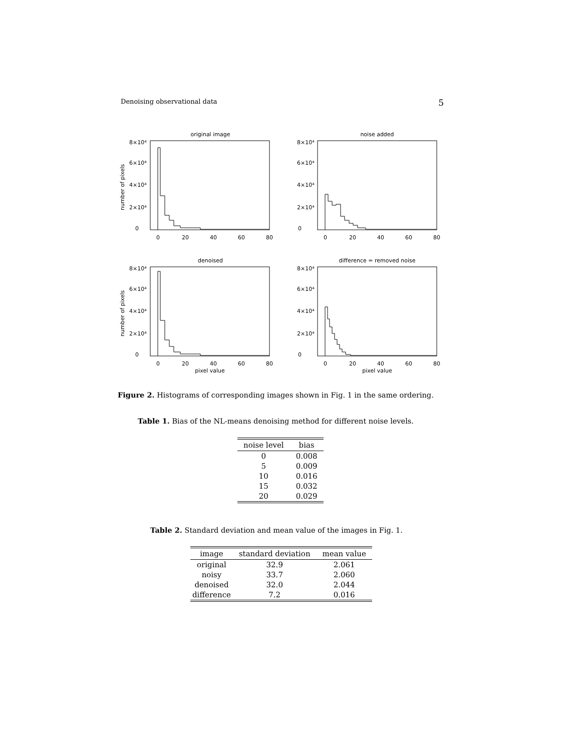Denoising observational data 5
original image
0
2×10⁴
4×10⁴
6×10⁴
8×10⁴
0
20
40
60
80
number of pixels
noise added
0
2×10⁴
4×10⁴
6×10⁴
8×10⁴
0
20
40
60
80
denoised
0
2×10⁴
4×10⁴
6×10⁴
8×10⁴
0
20
40
60
80
pixel value
number of pixels
difference = removed noise
0
2×10⁴
4×10⁴
6×10⁴
8×10⁴
0
20
40
60
80
pixel value
Figure 2. Histograms of corresponding images shown in Fig. 1 in the same ordering.
Table 1. Bias of the NL-means denoising method for different noise levels.
| noise level | bias |
| --- | --- |
| 0 | 0.008 |
| 5 | 0.009 |
| 10 | 0.016 |
| 15 | 0.032 |
| 20 | 0.029 |
Table 2. Standard deviation and mean value of the images in Fig. 1.
| image | standard deviation | mean value |
| --- | --- | --- |
| original | 32.9 | 2.061 |
| noisy | 33.7 | 2.060 |
| denoised | 32.0 | 2.044 |
| difference | 7.2 | 0.016 |